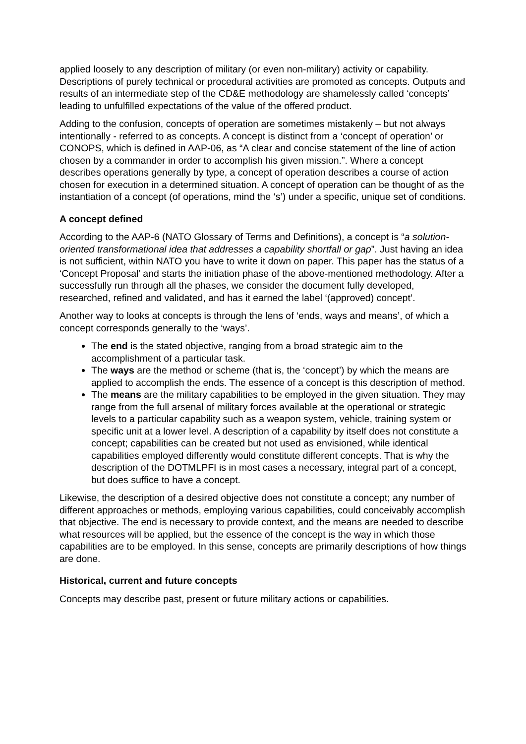applied loosely to any description of military (or even non-military) activity or capability. Descriptions of purely technical or procedural activities are promoted as concepts. Outputs and results of an intermediate step of the CD&E methodology are shamelessly called ‘concepts’ leading to unfulfilled expectations of the value of the offered product.
Adding to the confusion, concepts of operation are sometimes mistakenly – but not always intentionally - referred to as concepts. A concept is distinct from a ‘concept of operation’ or CONOPS, which is defined in AAP-06, as “A clear and concise statement of the line of action chosen by a commander in order to accomplish his given mission.”. Where a concept describes operations generally by type, a concept of operation describes a course of action chosen for execution in a determined situation. A concept of operation can be thought of as the instantiation of a concept (of operations, mind the ‘s’) under a specific, unique set of conditions.
A concept defined
According to the AAP-6 (NATO Glossary of Terms and Definitions), a concept is “a solution-oriented transformational idea that addresses a capability shortfall or gap”. Just having an idea is not sufficient, within NATO you have to write it down on paper. This paper has the status of a ‘Concept Proposal’ and starts the initiation phase of the above-mentioned methodology. After a successfully run through all the phases, we consider the document fully developed, researched, refined and validated, and has it earned the label ‘(approved) concept’.
Another way to looks at concepts is through the lens of ‘ends, ways and means’, of which a concept corresponds generally to the ‘ways’.
The end is the stated objective, ranging from a broad strategic aim to the accomplishment of a particular task.
The ways are the method or scheme (that is, the ‘concept’) by which the means are applied to accomplish the ends. The essence of a concept is this description of method.
The means are the military capabilities to be employed in the given situation. They may range from the full arsenal of military forces available at the operational or strategic levels to a particular capability such as a weapon system, vehicle, training system or specific unit at a lower level. A description of a capability by itself does not constitute a concept; capabilities can be created but not used as envisioned, while identical capabilities employed differently would constitute different concepts. That is why the description of the DOTMLPFI is in most cases a necessary, integral part of a concept, but does suffice to have a concept.
Likewise, the description of a desired objective does not constitute a concept; any number of different approaches or methods, employing various capabilities, could conceivably accomplish that objective. The end is necessary to provide context, and the means are needed to describe what resources will be applied, but the essence of the concept is the way in which those capabilities are to be employed. In this sense, concepts are primarily descriptions of how things are done.
Historical, current and future concepts
Concepts may describe past, present or future military actions or capabilities.